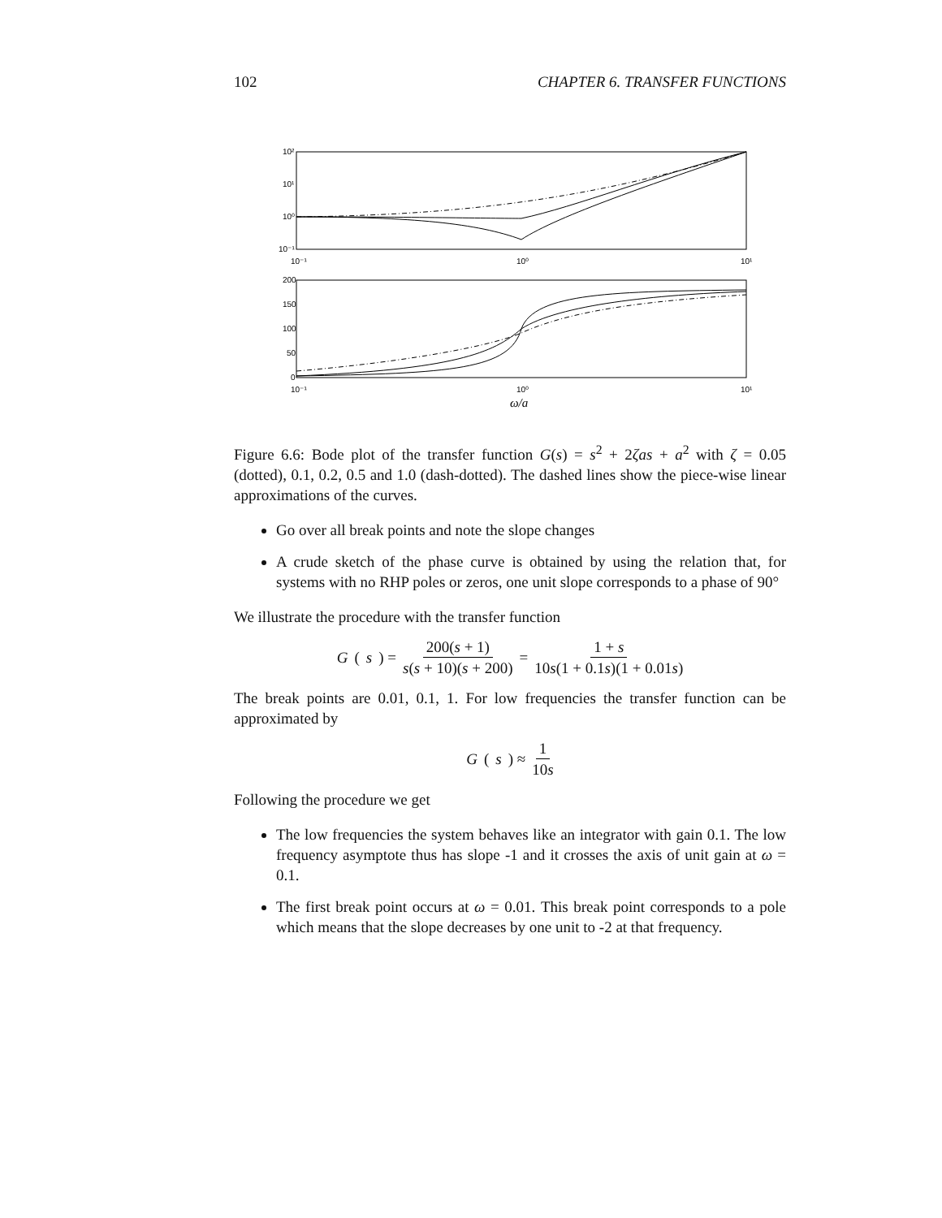102 CHAPTER 6. TRANSFER FUNCTIONS
10²
10¹
10⁰
10⁻¹
10⁻¹
10⁰
10¹
200
150
100
50
0
10⁻¹
10⁰
10¹
ω/a
Figure 6.6: Bode plot of the transfer function G(s) = s<sup>2</sup> + 2ζas + a<sup>2</sup> with ζ = 0.05 (dotted), 0.1, 0.2, 0.5 and 1.0 (dash-dotted). The dashed lines show the piece-wise linear approximations of the curves.
Go over all break points and note the slope changes
A crude sketch of the phase curve is obtained by using the relation that, for systems with no RHP poles or zeros, one unit slope corresponds to a phase of 90°
We illustrate the procedure with the transfer function
G (s) = 200(s + 1) s(s + 10)(s + 200) = 1 + s 10s(1 + 0.1s)(1 + 0.01s)
The break points are 0.01, 0.1, 1. For low frequencies the transfer function can be approximated by
G (s) ≈ 1 10s
Following the procedure we get
The low frequencies the system behaves like an integrator with gain 0.1. The low frequency asymptote thus has slope -1 and it crosses the axis of unit gain at ω = 0.1.
The first break point occurs at ω = 0.01. This break point corresponds to a pole which means that the slope decreases by one unit to -2 at that frequency.